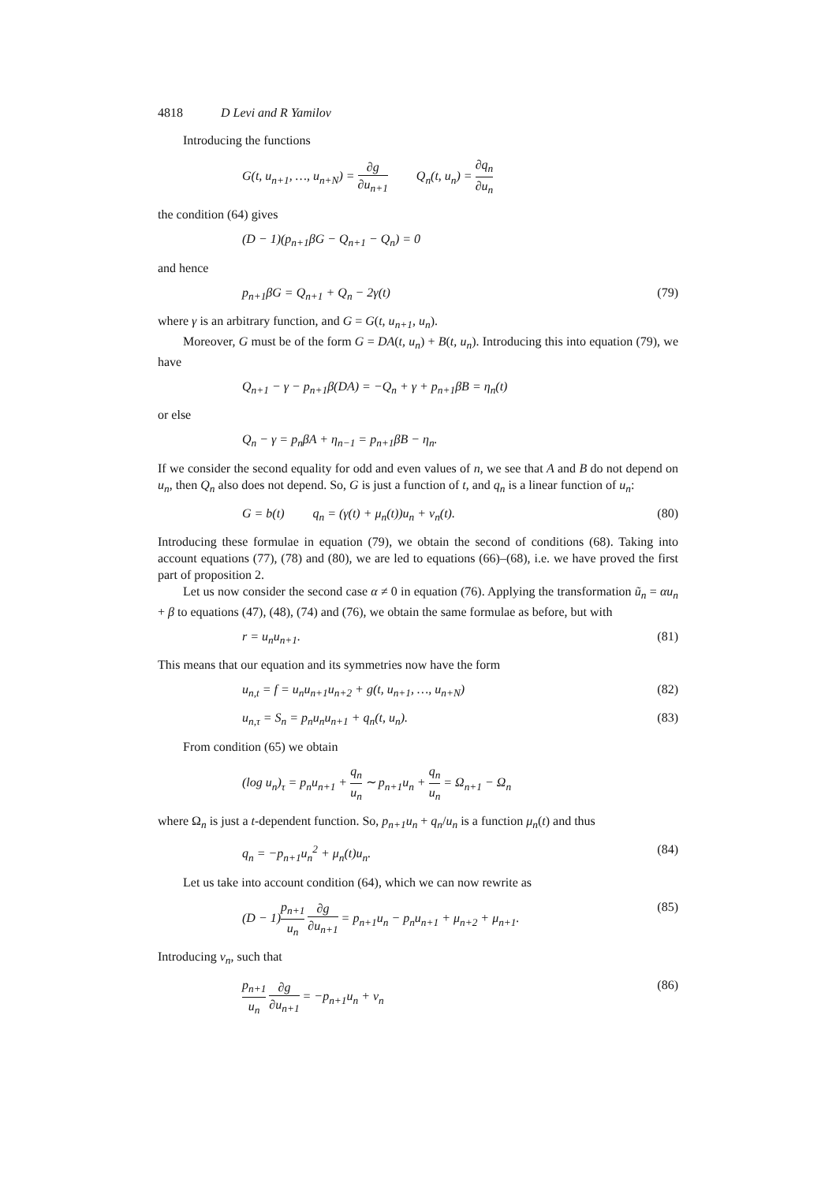4818 D Levi and R Yamilov
Introducing the functions
G(t, u<sub>n+1</sub>, …, u<sub>n+N</sub>) = ∂g ∂u<sub>n+1</sub> Q<sub>n</sub>(t, u<sub>n</sub>) = ∂q<sub>n</sub> ∂u<sub>n</sub>
the condition (64) gives
(D − 1)(p<sub>n+1</sub>βG − Q<sub>n+1</sub> − Q<sub>n</sub>) = 0
and hence
p<sub>n+1</sub>βG = Q<sub>n+1</sub> + Q<sub>n</sub> − 2γ(t) (79)
where γ is an arbitrary function, and G = G(t, u<sub>n+1</sub>, u<sub>n</sub>).
Moreover, G must be of the form G = DA(t, u<sub>n</sub>) + B(t, u<sub>n</sub>). Introducing this into equation (79), we have
Q<sub>n+1</sub> − γ − p<sub>n+1</sub>β(DA) = −Q<sub>n</sub> + γ + p<sub>n+1</sub>βB = η<sub>n</sub>(t)
or else
Q<sub>n</sub> − γ = p<sub>n</sub>βA + η<sub>n−1</sub> = p<sub>n+1</sub>βB − η<sub>n</sub>.
If we consider the second equality for odd and even values of n, we see that A and B do not depend on u<sub>n</sub>, then Q<sub>n</sub> also does not depend. So, G is just a function of t, and q<sub>n</sub> is a linear function of u<sub>n</sub>:
G = b(t) q<sub>n</sub> = (γ(t) + μ<sub>n</sub>(t))u<sub>n</sub> + ν<sub>n</sub>(t).
(80)
Introducing these formulae in equation (79), we obtain the second of conditions (68). Taking into account equations (77), (78) and (80), we are led to equations (66)–(68), i.e. we have proved the first part of proposition 2.
Let us now consider the second case α ≠ 0 in equation (76). Applying the transformation ũ<sub>n</sub> = αu<sub>n</sub> + β to equations (47), (48), (74) and (76), we obtain the same formulae as before, but with
r = u<sub>n</sub>u<sub>n+1</sub>. (81)
This means that our equation and its symmetries now have the form
u<sub>n,t</sub> = f = u<sub>n</sub>u<sub>n+1</sub>u<sub>n+2</sub> + g(t, u<sub>n+1</sub>, …, u<sub>n+N</sub>)
(82)
u<sub>n,τ</sub> = S<sub>n</sub> = p<sub>n</sub>u<sub>n</sub>u<sub>n+1</sub> + q<sub>n</sub>(t, u<sub>n</sub>).
(83)
From condition (65) we obtain
(log u<sub>n</sub>)<sub>τ</sub> = p<sub>n</sub>u<sub>n+1</sub> + q<sub>n</sub> u<sub>n</sub> ∼ p<sub>n+1</sub>u<sub>n</sub> + q<sub>n</sub> u<sub>n</sub> = Ω<sub>n+1</sub> − Ω<sub>n</sub>
where Ω<sub>n</sub> is just a t-dependent function. So, p<sub>n+1</sub>u<sub>n</sub> + q<sub>n</sub>/u<sub>n</sub> is a function μ<sub>n</sub>(t) and thus
q<sub>n</sub> = −p<sub>n+1</sub>u<sub>n</sub><sup>2</sup> + μ<sub>n</sub>(t)u<sub>n</sub>. (84)
Let us take into account condition (64), which we can now rewrite as
(D − 1)p<sub>n+1</sub> u<sub>n</sub> ∂g ∂u<sub>n+1</sub> = p<sub>n+1</sub>u<sub>n</sub> − p<sub>n</sub>u<sub>n+1</sub> + μ<sub>n+2</sub> + μ<sub>n+1</sub>.
(85)
Introducing ν<sub>n</sub>, such that
p<sub>n+1</sub> u<sub>n</sub> ∂g ∂u<sub>n+1</sub> = −p<sub>n+1</sub>u<sub>n</sub> + ν<sub>n</sub>
(86)